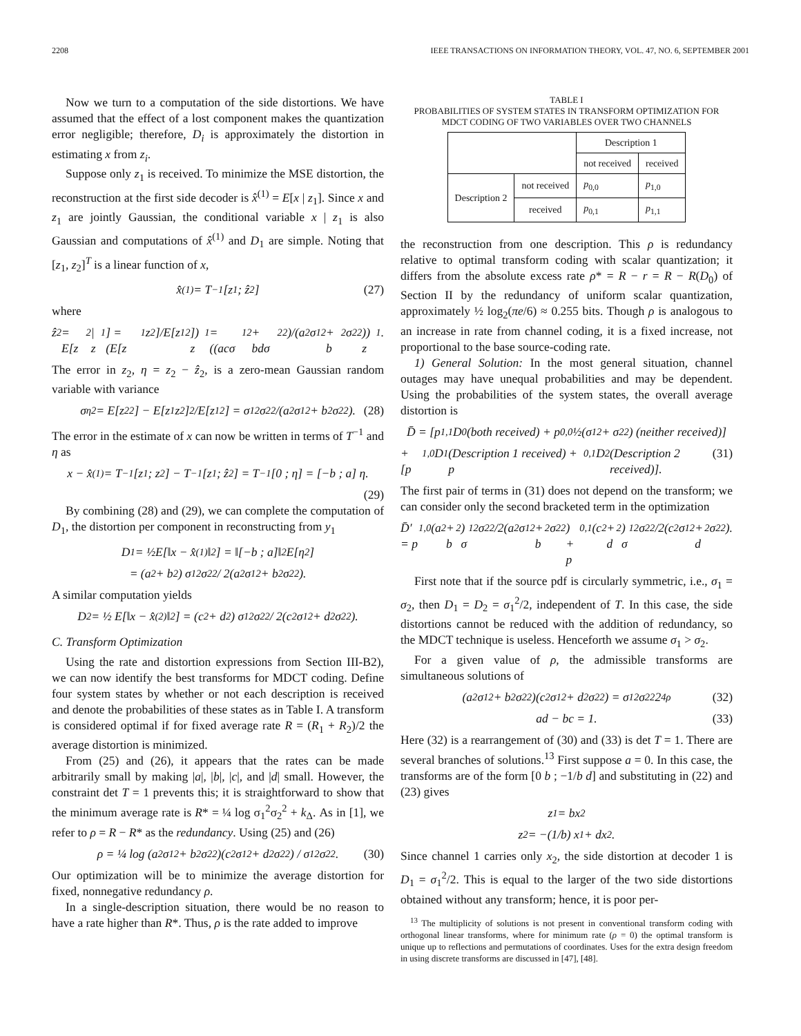2208 IEEE TRANSACTIONS ON INFORMATION THEORY, VOL. 47, NO. 6, SEPTEMBER 2001
Now we turn to a computation of the side distortions. We have assumed that the effect of a lost component makes the quantization error negligible; therefore, D<sub>i</sub> is approximately the distortion in estimating x from z<sub>i</sub>.
Suppose only z<sub>1</sub> is received. To minimize the MSE distortion, the reconstruction at the first side decoder is x̂<sup>(1)</sup> = E[x | z<sub>1</sub>]. Since x and z<sub>1</sub> are jointly Gaussian, the conditional variable x | z<sub>1</sub> is also Gaussian and computations of x̂<sup>(1)</sup> and D<sub>1</sub> are simple. Noting that [z<sub>1</sub>, z<sub>2</sub>]<sup>T</sup> is a linear function of x,
x̂<sup>(1)</sup> = T<sup>−1</sup> [z<sub>1</sub> ; ẑ<sub>2</sub>] (27)
where
ẑ<sub>2</sub> = E[z<sub>2</sub> | z<sub>1</sub>] = (E[z<sub>1</sub>z<sub>2</sub>]/E[z<sub>1</sub><sup>2</sup>]) z<sub>1</sub> = ((acσ<sub>1</sub><sup>2</sup> + bdσ<sub>2</sub><sup>2</sup>)/(a<sup>2</sup>σ<sub>1</sub><sup>2</sup> + b<sup>2</sup>σ<sub>2</sub><sup>2</sup>)) z<sub>1</sub>.
The error in z<sub>2</sub>, η = z<sub>2</sub> − ẑ<sub>2</sub>, is a zero-mean Gaussian random variable with variance
σ<sub>η</sub><sup>2</sup> = E[z<sub>2</sub><sup>2</sup>] − E[z<sub>1</sub>z<sub>2</sub>]<sup>2</sup>/E[z<sub>1</sub><sup>2</sup>] = σ<sub>1</sub><sup>2</sup>σ<sub>2</sub><sup>2</sup>/(a<sup>2</sup>σ<sub>1</sub><sup>2</sup> + b<sup>2</sup>σ<sub>2</sub><sup>2</sup>). (28)
The error in the estimate of x can now be written in terms of T<sup>−1</sup> and η as
x − x̂<sup>(1)</sup> = T<sup>−1</sup>[z<sub>1</sub> ; z<sub>2</sub>] − T<sup>−1</sup>[z<sub>1</sub> ; ẑ<sub>2</sub>] = T<sup>−1</sup>[0 ; η] = [−b ; a] η.
(29)
By combining (28) and (29), we can complete the computation of D<sub>1</sub>, the distortion per component in reconstructing from y<sub>1</sub>
D<sub>1</sub> = ½E[‖x − x̂<sup>(1)</sup>‖<sup>2</sup>] = ‖[−b ; a]‖<sup>2</sup> E[η<sup>2</sup>]
= (a<sup>2</sup> + b<sup>2</sup>) σ<sub>1</sub><sup>2</sup>σ<sub>2</sub><sup>2</sup> / 2(a<sup>2</sup>σ<sub>1</sub><sup>2</sup> + b<sup>2</sup>σ<sub>2</sub><sup>2</sup>).
A similar computation yields
D<sub>2</sub> = ½ E[‖x − x̂<sup>(2)</sup>‖<sup>2</sup>] = (c<sup>2</sup> + d<sup>2</sup>) σ<sub>1</sub><sup>2</sup>σ<sub>2</sub><sup>2</sup> / 2(c<sup>2</sup>σ<sub>1</sub><sup>2</sup> + d<sup>2</sup>σ<sub>2</sub><sup>2</sup>).
C. Transform Optimization
Using the rate and distortion expressions from Section III-B2), we can now identify the best transforms for MDCT coding. Define four system states by whether or not each description is received and denote the probabilities of these states as in Table I. A transform is considered optimal if for fixed average rate R = (R<sub>1</sub> + R<sub>2</sub>)/2 the average distortion is minimized.
From (25) and (26), it appears that the rates can be made arbitrarily small by making |a|, |b|, |c|, and |d| small. However, the constraint det T = 1 prevents this; it is straightforward to show that the minimum average rate is R* = ¼ log σ<sub>1</sub><sup>2</sup>σ<sub>2</sub><sup>2</sup> + k<sub>Δ</sub>. As in [1], we refer to ρ = R − R* as the redundancy. Using (25) and (26)
ρ = ¼ log (a<sup>2</sup>σ<sub>1</sub><sup>2</sup> + b<sup>2</sup>σ<sub>2</sub><sup>2</sup>)(c<sup>2</sup>σ<sub>1</sub><sup>2</sup> + d<sup>2</sup>σ<sub>2</sub><sup>2</sup>) / σ<sub>1</sub><sup>2</sup>σ<sub>2</sub><sup>2</sup>. (30)
Our optimization will be to minimize the average distortion for fixed, nonnegative redundancy ρ.
In a single-description situation, there would be no reason to have a rate higher than R*. Thus, ρ is the rate added to improve
TABLE I
PROBABILITIES OF SYSTEM STATES IN TRANSFORM OPTIMIZATION FOR MDCT CODING OF TWO VARIABLES OVER TWO CHANNELS
| | | Description 1 | |
| --- | --- | --- | --- |
| | | not received | received |
| Description 2 | not received | p<sub>0,0</sub> | p<sub>1,0</sub> |
| | received | p<sub>0,1</sub> | p<sub>1,1</sub> |
the reconstruction from one description. This ρ is redundancy relative to optimal transform coding with scalar quantization; it differs from the absolute excess rate ρ* = R − r = R − R(D<sub>0</sub>) of Section II by the redundancy of uniform scalar quantization, approximately ½ log<sub>2</sub>(πe/6) ≈ 0.255 bits. Though ρ is analogous to an increase in rate from channel coding, it is a fixed increase, not proportional to the base source-coding rate.
1) General Solution: In the most general situation, channel outages may have unequal probabilities and may be dependent. Using the probabilities of the system states, the overall average distortion is
D̄ = [p<sub>1,1</sub>D<sub>0</sub> (both received) + p<sub>0,0</sub>½(σ<sub>1</sub><sup>2</sup> + σ<sub>2</sub><sup>2</sup>) (neither received)]
+ [p<sub>1,0</sub>D<sub>1</sub> (Description 1 received) + p<sub>0,1</sub>D<sub>2</sub> (Description 2 received)]. (31)
The first pair of terms in (31) does not depend on the transform; we can consider only the second bracketed term in the optimization
D̄′ = p<sub>1,0</sub> (a<sup>2</sup> + b<sup>2</sup>) σ<sub>1</sub><sup>2</sup>σ<sub>2</sub><sup>2</sup>/2(a<sup>2</sup>σ<sub>1</sub><sup>2</sup> + b<sup>2</sup>σ<sub>2</sub><sup>2</sup>) + p<sub>0,1</sub> (c<sup>2</sup> + d<sup>2</sup>) σ<sub>1</sub><sup>2</sup>σ<sub>2</sub><sup>2</sup>/2(c<sup>2</sup>σ<sub>1</sub><sup>2</sup> + d<sup>2</sup>σ<sub>2</sub><sup>2</sup>).
First note that if the source pdf is circularly symmetric, i.e., σ<sub>1</sub> = σ<sub>2</sub>, then D<sub>1</sub> = D<sub>2</sub> = σ<sub>1</sub><sup>2</sup>/2, independent of T. In this case, the side distortions cannot be reduced with the addition of redundancy, so the MDCT technique is useless. Henceforth we assume σ<sub>1</sub> > σ<sub>2</sub>.
For a given value of ρ, the admissible transforms are simultaneous solutions of
(a<sup>2</sup>σ<sub>1</sub><sup>2</sup> + b<sup>2</sup>σ<sub>2</sub><sup>2</sup>)(c<sup>2</sup>σ<sub>1</sub><sup>2</sup> + d<sup>2</sup>σ<sub>2</sub><sup>2</sup>) = σ<sub>1</sub><sup>2</sup>σ<sub>2</sub><sup>2</sup>2<sup>4ρ</sup> (32)
ad − bc = 1. (33)
Here (32) is a rearrangement of (30) and (33) is det T = 1. There are several branches of solutions.<sup>13</sup> First suppose a = 0. In this case, the transforms are of the form [0 b ; −1/b d] and substituting in (22) and (23) gives
z<sub>1</sub> = bx<sub>2</sub>
z<sub>2</sub> = −(1/b) x<sub>1</sub> + dx<sub>2</sub>.
Since channel 1 carries only x<sub>2</sub>, the side distortion at decoder 1 is D<sub>1</sub> = σ<sub>1</sub><sup>2</sup>/2. This is equal to the larger of the two side distortions obtained without any transform; hence, it is poor per-
<sup>13</sup> The multiplicity of solutions is not present in conventional transform coding with orthogonal linear transforms, where for minimum rate (ρ = 0) the optimal transform is unique up to reflections and permutations of coordinates. Uses for the extra design freedom in using discrete transforms are discussed in [47], [48].